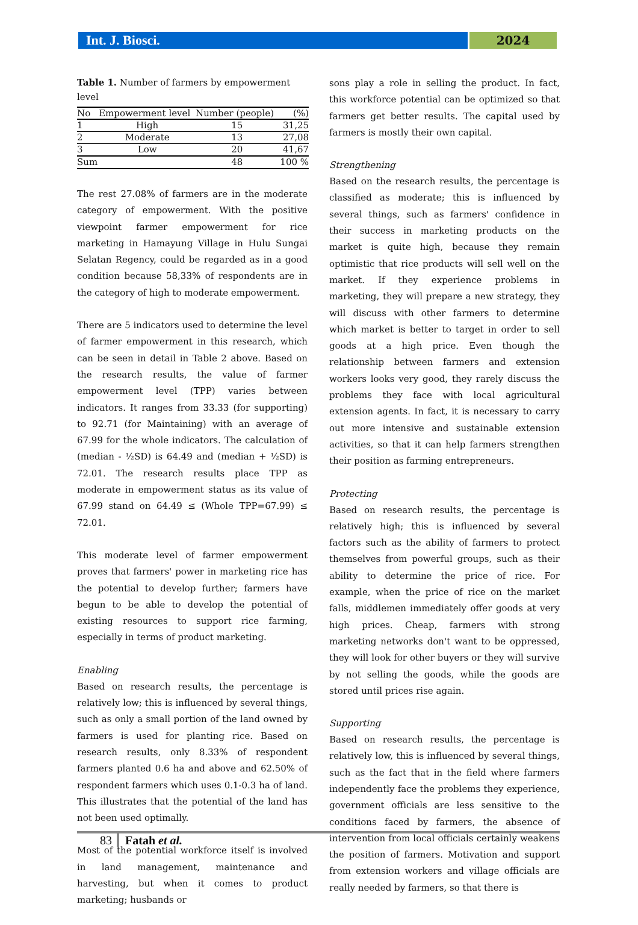Int. J. Biosci. 2024
Table 1. Number of farmers by empowerment level
| No | Empowerment level | Number (people) | (%) |
| --- | --- | --- | --- |
| 1 | High | 15 | 31,25 |
| 2 | Moderate | 13 | 27,08 |
| 3 | Low | 20 | 41,67 |
| Sum | | 48 | 100 % |
The rest 27.08% of farmers are in the moderate category of empowerment. With the positive viewpoint farmer empowerment for rice marketing in Hamayung Village in Hulu Sungai Selatan Regency, could be regarded as in a good condition because 58,33% of respondents are in the category of high to moderate empowerment.
There are 5 indicators used to determine the level of farmer empowerment in this research, which can be seen in detail in Table 2 above. Based on the research results, the value of farmer empowerment level (TPP) varies between indicators. It ranges from 33.33 (for supporting) to 92.71 (for Maintaining) with an average of 67.99 for the whole indicators. The calculation of (median - ½SD) is 64.49 and (median + ½SD) is 72.01. The research results place TPP as moderate in empowerment status as its value of 67.99 stand on 64.49 ≤ (Whole TPP=67.99) ≤ 72.01.
This moderate level of farmer empowerment proves that farmers' power in marketing rice has the potential to develop further; farmers have begun to be able to develop the potential of existing resources to support rice farming, especially in terms of product marketing.
Enabling
Based on research results, the percentage is relatively low; this is influenced by several things, such as only a small portion of the land owned by farmers is used for planting rice. Based on research results, only 8.33% of respondent farmers planted 0.6 ha and above and 62.50% of respondent farmers which uses 0.1-0.3 ha of land. This illustrates that the potential of the land has not been used optimally.
Most of the potential workforce itself is involved in land management, maintenance and harvesting, but when it comes to product marketing; husbands or
sons play a role in selling the product. In fact, this workforce potential can be optimized so that farmers get better results. The capital used by farmers is mostly their own capital.
Strengthening
Based on the research results, the percentage is classified as moderate; this is influenced by several things, such as farmers' confidence in their success in marketing products on the market is quite high, because they remain optimistic that rice products will sell well on the market. If they experience problems in marketing, they will prepare a new strategy, they will discuss with other farmers to determine which market is better to target in order to sell goods at a high price. Even though the relationship between farmers and extension workers looks very good, they rarely discuss the problems they face with local agricultural extension agents. In fact, it is necessary to carry out more intensive and sustainable extension activities, so that it can help farmers strengthen their position as farming entrepreneurs.
Protecting
Based on research results, the percentage is relatively high; this is influenced by several factors such as the ability of farmers to protect themselves from powerful groups, such as their ability to determine the price of rice. For example, when the price of rice on the market falls, middlemen immediately offer goods at very high prices. Cheap, farmers with strong marketing networks don't want to be oppressed, they will look for other buyers or they will survive by not selling the goods, while the goods are stored until prices rise again.
Supporting
Based on research results, the percentage is relatively low, this is influenced by several things, such as the fact that in the field where farmers independently face the problems they experience, government officials are less sensitive to the conditions faced by farmers, the absence of intervention from local officials certainly weakens the position of farmers. Motivation and support from extension workers and village officials are really needed by farmers, so that there is
83 Fatah et al.